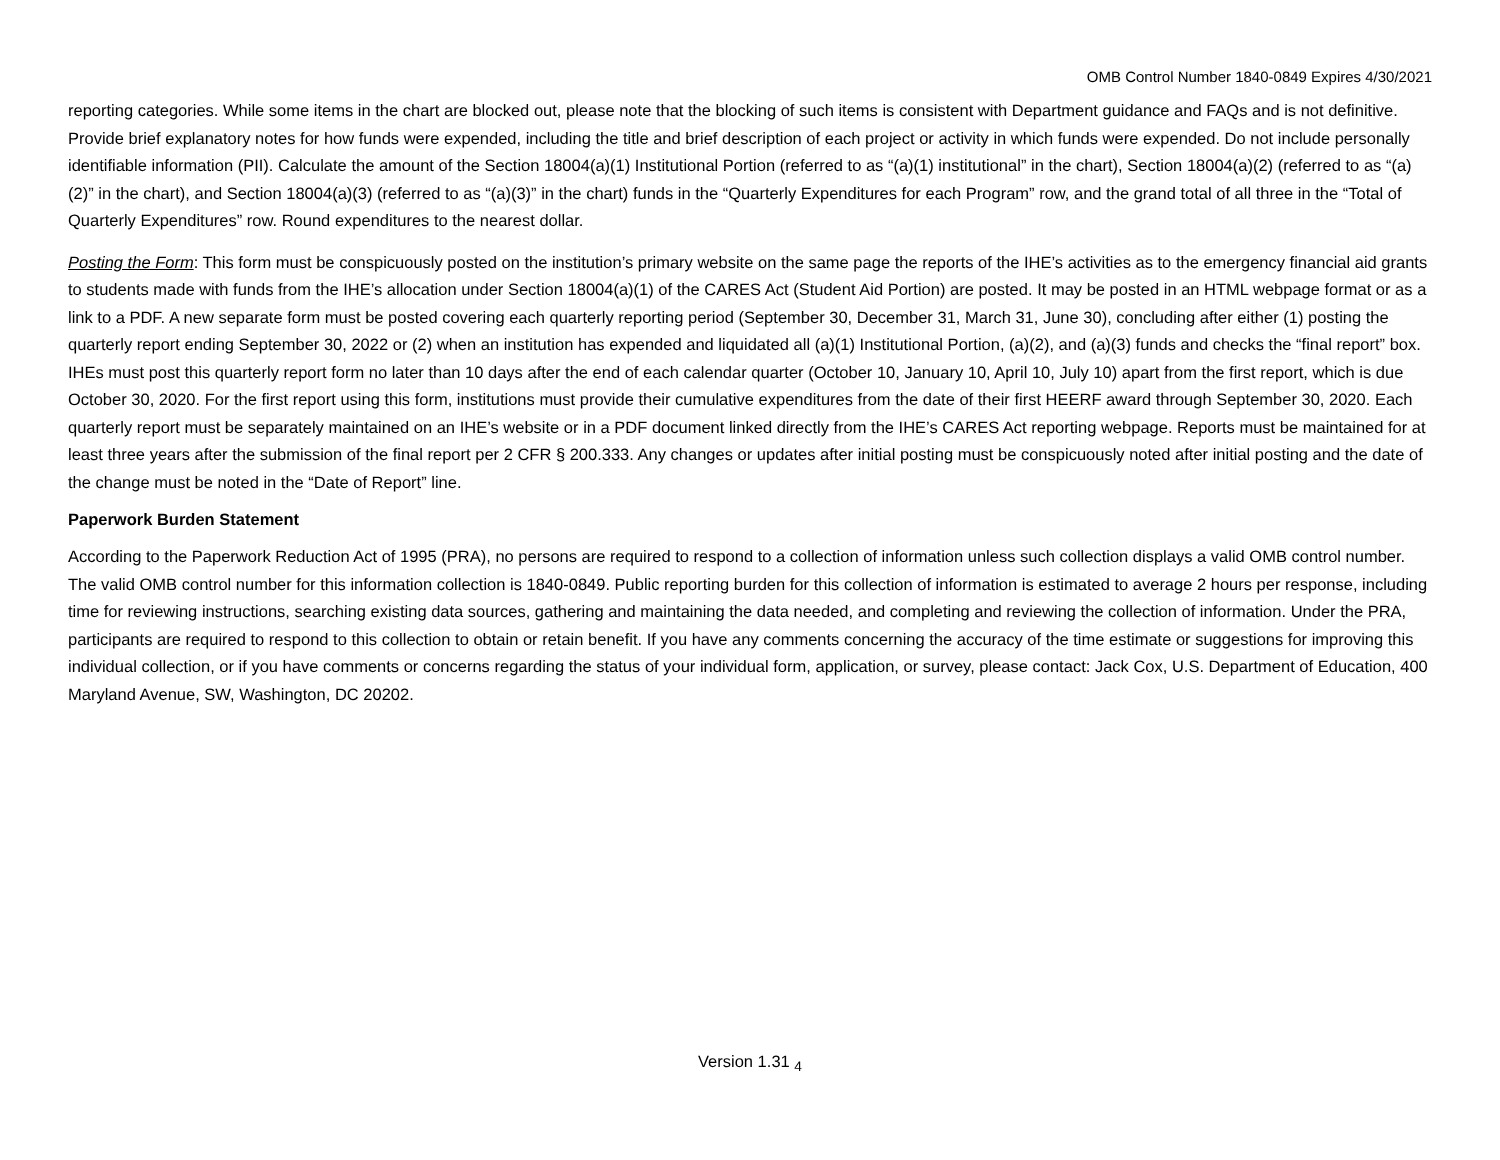OMB Control Number 1840-0849 Expires 4/30/2021
reporting categories. While some items in the chart are blocked out, please note that the blocking of such items is consistent with Department guidance and FAQs and is not definitive. Provide brief explanatory notes for how funds were expended, including the title and brief description of each project or activity in which funds were expended. Do not include personally identifiable information (PII). Calculate the amount of the Section 18004(a)(1) Institutional Portion (referred to as “(a)(1) institutional” in the chart), Section 18004(a)(2) (referred to as “(a)(2)” in the chart), and Section 18004(a)(3) (referred to as “(a)(3)” in the chart) funds in the “Quarterly Expenditures for each Program” row, and the grand total of all three in the “Total of Quarterly Expenditures” row. Round expenditures to the nearest dollar.
Posting the Form: This form must be conspicuously posted on the institution’s primary website on the same page the reports of the IHE’s activities as to the emergency financial aid grants to students made with funds from the IHE’s allocation under Section 18004(a)(1) of the CARES Act (Student Aid Portion) are posted. It may be posted in an HTML webpage format or as a link to a PDF. A new separate form must be posted covering each quarterly reporting period (September 30, December 31, March 31, June 30), concluding after either (1) posting the quarterly report ending September 30, 2022 or (2) when an institution has expended and liquidated all (a)(1) Institutional Portion, (a)(2), and (a)(3) funds and checks the “final report” box. IHEs must post this quarterly report form no later than 10 days after the end of each calendar quarter (October 10, January 10, April 10, July 10) apart from the first report, which is due October 30, 2020. For the first report using this form, institutions must provide their cumulative expenditures from the date of their first HEERF award through September 30, 2020. Each quarterly report must be separately maintained on an IHE’s website or in a PDF document linked directly from the IHE’s CARES Act reporting webpage. Reports must be maintained for at least three years after the submission of the final report per 2 CFR § 200.333. Any changes or updates after initial posting must be conspicuously noted after initial posting and the date of the change must be noted in the “Date of Report” line.
Paperwork Burden Statement
According to the Paperwork Reduction Act of 1995 (PRA), no persons are required to respond to a collection of information unless such collection displays a valid OMB control number. The valid OMB control number for this information collection is 1840-0849. Public reporting burden for this collection of information is estimated to average 2 hours per response, including time for reviewing instructions, searching existing data sources, gathering and maintaining the data needed, and completing and reviewing the collection of information. Under the PRA, participants are required to respond to this collection to obtain or retain benefit. If you have any comments concerning the accuracy of the time estimate or suggestions for improving this individual collection, or if you have comments or concerns regarding the status of your individual form, application, or survey, please contact: Jack Cox, U.S. Department of Education, 400 Maryland Avenue, SW, Washington, DC 20202.
Version 1.31 <sub>4</sub>